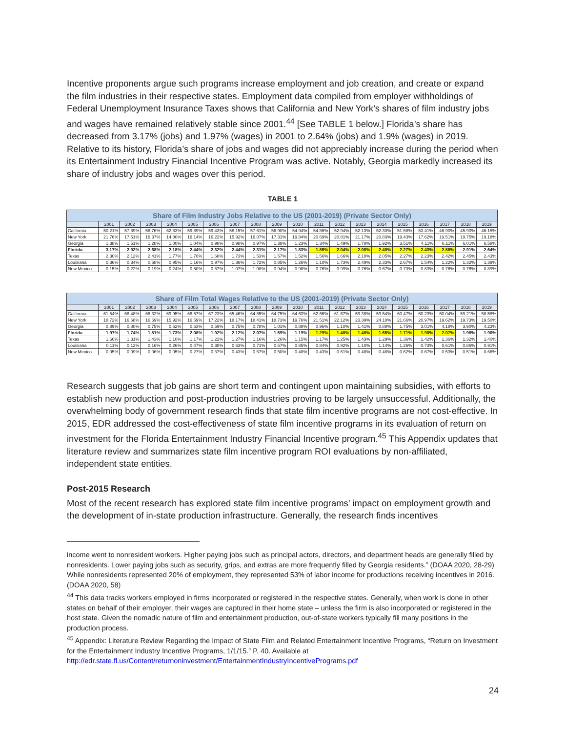Incentive proponents argue such programs increase employment and job creation, and create or expand the film industries in their respective states. Employment data compiled from employer withholdings of Federal Unemployment Insurance Taxes shows that California and New York’s shares of film industry jobs and wages have remained relatively stable since 2001.<sup>44</sup> [See TABLE 1 below.] Florida’s share has decreased from 3.17% (jobs) and 1.97% (wages) in 2001 to 2.64% (jobs) and 1.9% (wages) in 2019. Relative to its history, Florida’s share of jobs and wages did not appreciably increase during the period when its Entertainment Industry Financial Incentive Program was active. Notably, Georgia markedly increased its share of industry jobs and wages over this period.
TABLE 1
| Share of Film Industry Jobs Relative to the US (2001-2019) (Private Sector Only) | | | | | | | | | | | | | | | | | | | |
| --- | --- | --- | --- | --- | --- | --- | --- | --- | --- | --- | --- | --- | --- | --- | --- | --- | --- | --- | --- |
| | 2001 | 2002 | 2003 | 2004 | 2005 | 2006 | 2007 | 2008 | 2009 | 2010 | 2011 | 2012 | 2013 | 2014 | 2015 | 2016 | 2017 | 2018 | 2019 |
| California | 50.21% | 57.39% | 58.76% | 62.83% | 59.89% | 59.43% | 58.15% | 57.61% | 56.90% | 54.94% | 54.86% | 52.94% | 52.13% | 52.30% | 51.58% | 53.41% | 46.90% | 45.90% | 46.15% |
| New York | 21.76% | 17.61% | 16.37% | 14.80% | 16.14% | 16.22% | 15.92% | 16.07% | 17.31% | 19.84% | 20.69% | 20.81% | 21.17% | 20.83% | 19.43% | 17.62% | 19.51% | 19.75% | 19.18% |
| Georgia | 1.38% | 1.51% | 1.28% | 1.00% | 1.04% | 0.98% | 0.98% | 0.97% | 1.38% | 1.23% | 1.34% | 1.49% | 1.78% | 1.92% | 3.51% | 4.11% | 6.11% | 6.01% | 6.58% |
| Florida | 3.17% | 2.92% | 2.68% | 2.18% | 2.44% | 2.32% | 2.44% | 2.31% | 2.17% | 1.83% | 1.85% | 2.04% | 2.00% | 2.40% | 2.27% | 2.43% | 2.88% | 2.91% | 2.64% |
| Texas | 2.30% | 2.12% | 2.41% | 1.77% | 1.70% | 1.68% | 1.73% | 1.53% | 1.57% | 1.52% | 1.56% | 1.66% | 2.18% | 2.05% | 2.27% | 2.23% | 2.42% | 2.45% | 2.43% |
| Louisiana | 0.36% | 0.34% | 0.68% | 0.95% | 1.16% | 0.97% | 1.36% | 1.72% | 0.85% | 1.26% | 1.10% | 1.73% | 2.49% | 2.33% | 2.67% | 1.54% | 1.22% | 1.32% | 1.39% |
| New Mexico | 0.15% | 0.22% | 0.19% | 0.24% | 0.50% | 0.87% | 1.07% | 1.08% | 0.94% | 0.98% | 0.76% | 0.99% | 0.76% | 0.67% | 0.73% | 0.83% | 0.76% | 0.76% | 0.89% |
| Share of Film Total Wages Relative to the US (2001-2019) (Private Sector Only) | | | | | | | | | | | | | | | | | | | |
| --- | --- | --- | --- | --- | --- | --- | --- | --- | --- | --- | --- | --- | --- | --- | --- | --- | --- | --- | --- |
| | 2001 | 2002 | 2003 | 2004 | 2005 | 2006 | 2007 | 2008 | 2009 | 2010 | 2011 | 2012 | 2013 | 2014 | 2015 | 2016 | 2017 | 2018 | 2019 |
| California | 61.54% | 68.48% | 68.32% | 69.95% | 68.57% | 67.23% | 65.46% | 64.85% | 64.75% | 64.63% | 62.66% | 61.67% | 59.38% | 59.54% | 60.47% | 60.23% | 60.04% | 59.21% | 58.58% |
| New York | 18.72% | 16.68% | 16.69% | 15.92% | 16.59% | 17.22% | 18.17% | 18.41% | 18.73% | 19.76% | 21.51% | 22.12% | 23.39% | 24.18% | 21.66% | 20.97% | 19.62% | 19.73% | 19.50% |
| Georgia | 0.89% | 0.80% | 0.75% | 0.62% | 0.63% | 0.69% | 0.75% | 0.78% | 1.01% | 0.88% | 0.96% | 1.10% | 1.41% | 0.88% | 1.75% | 3.01% | 4.18% | 3.90% | 4.23% |
| Florida | 1.97% | 1.74% | 1.81% | 1.73% | 2.08% | 1.92% | 2.12% | 2.07% | 1.59% | 1.19% | 1.29% | 1.48% | 1.48% | 1.65% | 1.71% | 1.90% | 2.07% | 1.98% | 1.90% |
| Texas | 1.66% | 1.31% | 1.43% | 1.10% | 1.17% | 1.22% | 1.27% | 1.16% | 1.26% | 1.15% | 1.17% | 1.25% | 1.43% | 1.29% | 1.36% | 1.42% | 1.36% | 1.32% | 1.40% |
| Louisiana | 0.11% | 0.12% | 0.16% | 0.26% | 0.47% | 0.38% | 0.63% | 0.71% | 0.57% | 0.85% | 0.84% | 0.92% | 1.10% | 1.14% | 1.26% | 0.73% | 0.61% | 0.86% | 0.91% |
| New Mexico | 0.05% | 0.09% | 0.06% | 0.05% | 0.27% | 0.37% | 0.43% | 0.57% | 0.50% | 0.48% | 0.43% | 0.61% | 0.48% | 0.48% | 0.62% | 0.67% | 0.53% | 0.51% | 0.66% |
Research suggests that job gains are short term and contingent upon maintaining subsidies, with efforts to establish new production and post-production industries proving to be largely unsuccessful. Additionally, the overwhelming body of government research finds that state film incentive programs are not cost-effective. In 2015, EDR addressed the cost-effectiveness of state film incentive programs in its evaluation of return on investment for the Florida Entertainment Industry Financial Incentive program.<sup>45</sup> This Appendix updates that literature review and summarizes state film incentive program ROI evaluations by non-affiliated, independent state entities.
Post-2015 Research
Most of the recent research has explored state film incentive programs’ impact on employment growth and the development of in-state production infrastructure. Generally, the research finds incentives
income went to nonresident workers. Higher paying jobs such as principal actors, directors, and department heads are generally filled by nonresidents. Lower paying jobs such as security, grips, and extras are more frequently filled by Georgia residents.” (DOAA 2020, 28-29) While nonresidents represented 20% of employment, they represented 53% of labor income for productions receiving incentives in 2016. (DOAA 2020, 58)
<sup>44</sup> This data tracks workers employed in firms incorporated or registered in the respective states. Generally, when work is done in other states on behalf of their employer, their wages are captured in their home state – unless the firm is also incorporated or registered in the host state. Given the nomadic nature of film and entertainment production, out-of-state workers typically fill many positions in the production process.
<sup>45</sup> Appendix: Literature Review Regarding the Impact of State Film and Related Entertainment Incentive Programs, “Return on Investment for the Entertainment Industry Incentive Programs, 1/1/15.” P. 40. Available at http://edr.state.fl.us/Content/returnoninvestment/EntertainmentIndustryIncentivePrograms.pdf
24